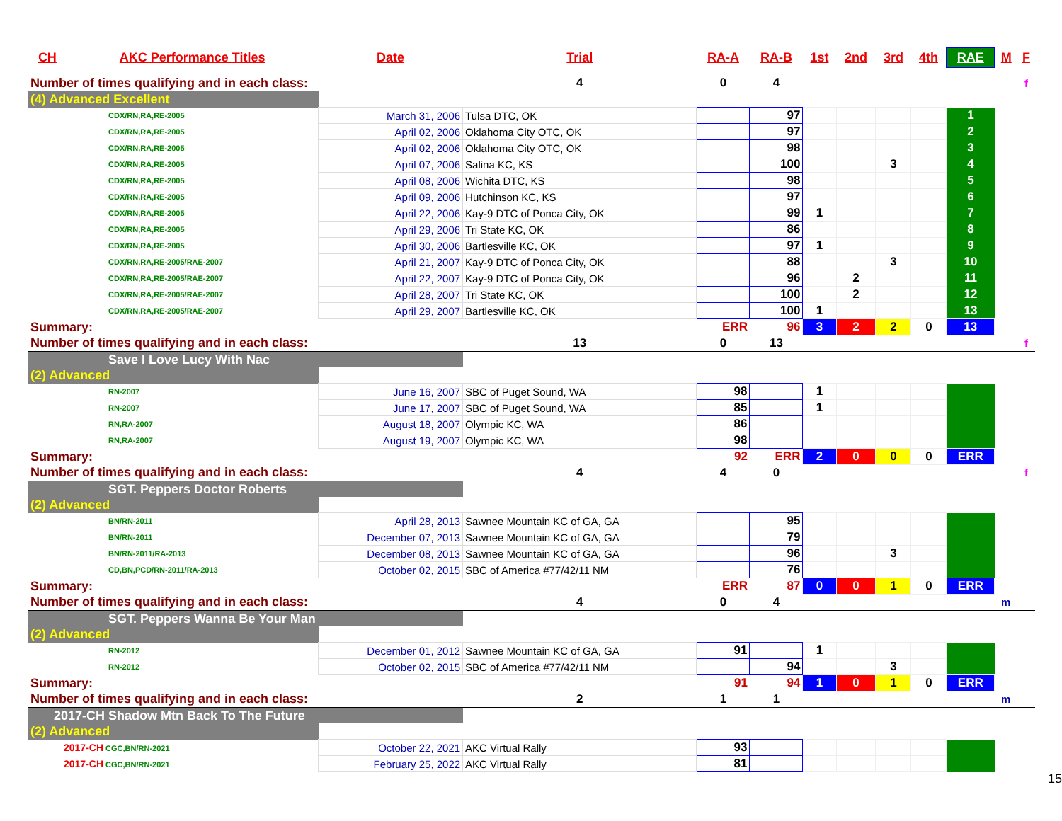| CH | AKC Performance Titles | Date | Trial | RA-A | RA-B | 1st | 2nd | 3rd | 4th | RAE | M | F |
| --- | --- | --- | --- | --- | --- | --- | --- | --- | --- | --- | --- | --- |
| Number of times qualifying and in each class: | | | 4 | 0 | 4 | | | | | | | f |
| (4) Advanced Excellent | | | | | | | | | | | | |
| CDX/RN,RA,RE-2005 | | March 31, 2006 | Tulsa DTC, OK | | 97 | | | | | 1 | | |
| CDX/RN,RA,RE-2005 | | April 02, 2006 | Oklahoma City OTC, OK | | 97 | | | | | 2 | | |
| CDX/RN,RA,RE-2005 | | April 02, 2006 | Oklahoma City OTC, OK | | 98 | | | | | 3 | | |
| CDX/RN,RA,RE-2005 | | April 07, 2006 | Salina KC, KS | | 100 | | | 3 | | 4 | | |
| CDX/RN,RA,RE-2005 | | April 08, 2006 | Wichita DTC, KS | | 98 | | | | | 5 | | |
| CDX/RN,RA,RE-2005 | | April 09, 2006 | Hutchinson KC, KS | | 97 | | | | | 6 | | |
| CDX/RN,RA,RE-2005 | | April 22, 2006 | Kay-9 DTC of Ponca City, OK | | 99 | 1 | | | | 7 | | |
| CDX/RN,RA,RE-2005 | | April 29, 2006 | Tri State KC, OK | | 86 | | | | | 8 | | |
| CDX/RN,RA,RE-2005 | | April 30, 2006 | Bartlesville KC, OK | | 97 | 1 | | | | 9 | | |
| CDX/RN,RA,RE-2005/RAE-2007 | | April 21, 2007 | Kay-9 DTC of Ponca City, OK | | 88 | | | 3 | | 10 | | |
| CDX/RN,RA,RE-2005/RAE-2007 | | April 22, 2007 | Kay-9 DTC of Ponca City, OK | | 96 | | 2 | | | 11 | | |
| CDX/RN,RA,RE-2005/RAE-2007 | | April 28, 2007 | Tri State KC, OK | | 100 | | 2 | | | 12 | | |
| CDX/RN,RA,RE-2005/RAE-2007 | | April 29, 2007 | Bartlesville KC, OK | | 100 | 1 | | | | 13 | | |
| Summary: | | | | ERR | 96 | 3 | 2 | 2 | 0 | 13 | | |
| Number of times qualifying and in each class: | | | 13 | 0 | 13 | | | | | | | f |
| Save I Love Lucy With Nac | | | | | | | | | | | | |
| (2) Advanced | | | | | | | | | | | | |
| RN-2007 | | June 16, 2007 | SBC of Puget Sound, WA | 98 | | 1 | | | | | | |
| RN-2007 | | June 17, 2007 | SBC of Puget Sound, WA | 85 | | 1 | | | | | | |
| RN,RA-2007 | | August 18, 2007 | Olympic KC, WA | 86 | | | | | | | | |
| RN,RA-2007 | | August 19, 2007 | Olympic KC, WA | 98 | | | | | | | | |
| Summary: | | | | 92 | ERR | 2 | 0 | 0 | 0 | ERR | | |
| Number of times qualifying and in each class: | | | 4 | 4 | 0 | | | | | | | f |
| SGT. Peppers Doctor Roberts | | | | | | | | | | | | |
| (2) Advanced | | | | | | | | | | | | |
| BN/RN-2011 | | April 28, 2013 | Sawnee Mountain KC of GA, GA | | 95 | | | | | | | |
| BN/RN-2011 | | December 07, 2013 | Sawnee Mountain KC of GA, GA | | 79 | | | | | | | |
| BN/RN-2011/RA-2013 | | December 08, 2013 | Sawnee Mountain KC of GA, GA | | 96 | | | 3 | | | | |
| CD,BN,PCD/RN-2011/RA-2013 | | October 02, 2015 | SBC of America #77/42/11 NM | | 76 | | | | | | | |
| Summary: | | | | ERR | 87 | 0 | 0 | 1 | 0 | ERR | | |
| Number of times qualifying and in each class: | | | 4 | 0 | 4 | | | | | | m | |
| SGT. Peppers Wanna Be Your Man | | | | | | | | | | | | |
| (2) Advanced | | | | | | | | | | | | |
| RN-2012 | | December 01, 2012 | Sawnee Mountain KC of GA, GA | 91 | | 1 | | | | | | |
| RN-2012 | | October 02, 2015 | SBC of America #77/42/11 NM | | 94 | | | 3 | | | | |
| Summary: | | | | 91 | 94 | 1 | 0 | 1 | 0 | ERR | | |
| Number of times qualifying and in each class: | | | 2 | 1 | 1 | | | | | | m | |
| 2017-CH Shadow Mtn Back To The Future | | | | | | | | | | | | |
| (2) Advanced | | | | | | | | | | | | |
| 2017-CH CGC,BN/RN-2021 | | October 22, 2021 | AKC Virtual Rally | 93 | | | | | | | | |
| 2017-CH CGC,BN/RN-2021 | | February 25, 2022 | AKC Virtual Rally | 81 | | | | | | | | |
15